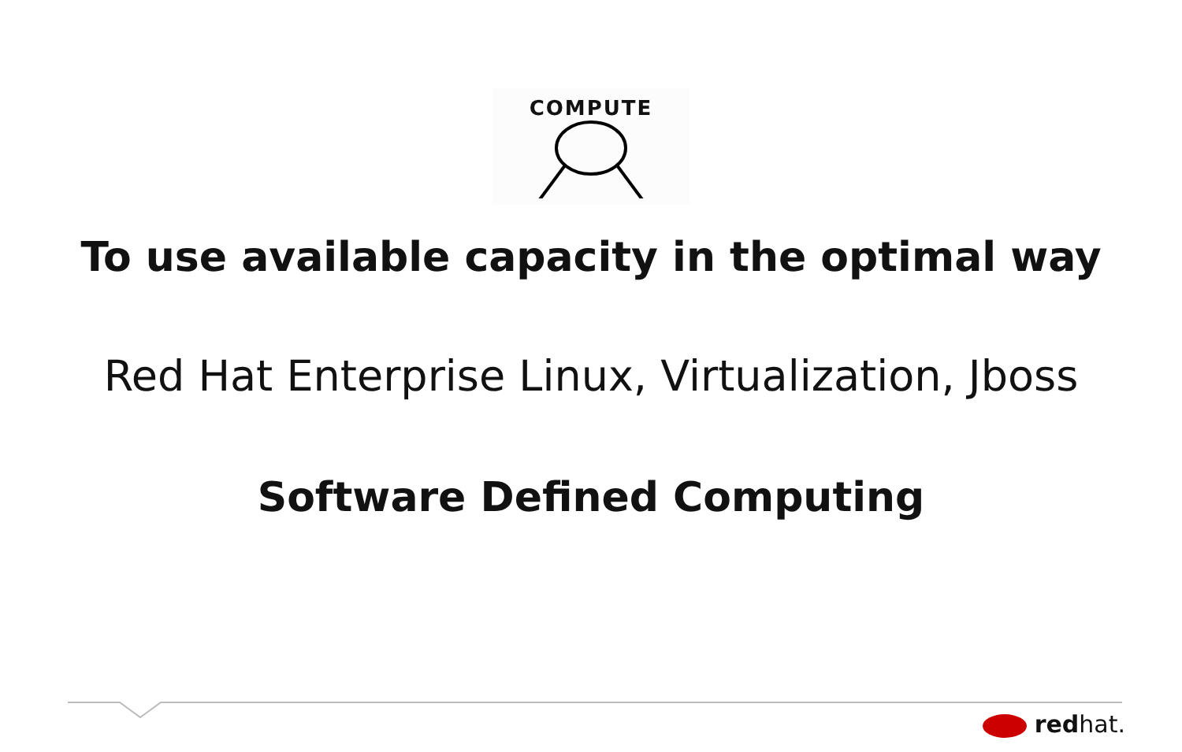COMPUTE
To use available capacity in the optimal way
Red Hat Enterprise Linux, Virtualization, Jboss
Software Defined Computing
redhat.